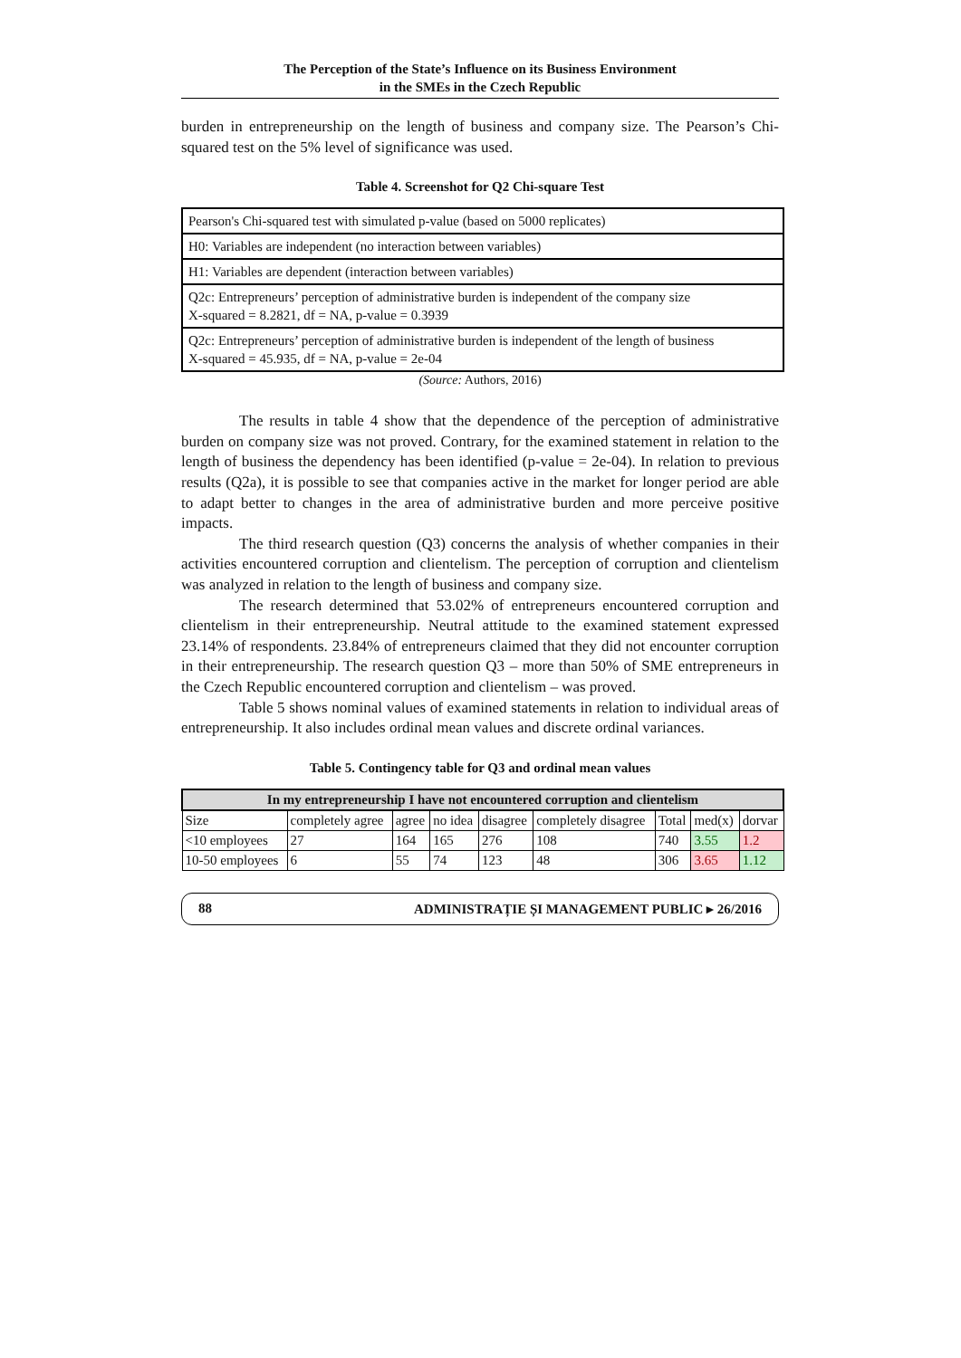The Perception of the State’s Influence on its Business Environment
in the SMEs in the Czech Republic
burden in entrepreneurship on the length of business and company size. The Pearson’s Chi-squared test on the 5% level of significance was used.
Table 4. Screenshot for Q2 Chi-square Test
| Pearson's Chi-squared test with simulated p-value (based on 5000 replicates) |
| H0: Variables are independent (no interaction between variables) |
| H1: Variables are dependent (interaction between variables) |
| Q2c: Entrepreneurs’ perception of administrative burden is independent of the company size X-squared = 8.2821, df = NA, p-value = 0.3939 |
| Q2c: Entrepreneurs’ perception of administrative burden is independent of the length of business X-squared = 45.935, df = NA, p-value = 2e-04 |
(Source: Authors, 2016)
The results in table 4 show that the dependence of the perception of administrative burden on company size was not proved. Contrary, for the examined statement in relation to the length of business the dependency has been identified (p-value = 2e-04). In relation to previous results (Q2a), it is possible to see that companies active in the market for longer period are able to adapt better to changes in the area of administrative burden and more perceive positive impacts.
The third research question (Q3) concerns the analysis of whether companies in their activities encountered corruption and clientelism. The perception of corruption and clientelism was analyzed in relation to the length of business and company size.
The research determined that 53.02% of entrepreneurs encountered corruption and clientelism in their entrepreneurship. Neutral attitude to the examined statement expressed 23.14% of respondents. 23.84% of entrepreneurs claimed that they did not encounter corruption in their entrepreneurship. The research question Q3 – more than 50% of SME entrepreneurs in the Czech Republic encountered corruption and clientelism – was proved.
Table 5 shows nominal values of examined statements in relation to individual areas of entrepreneurship. It also includes ordinal mean values and discrete ordinal variances.
Table 5. Contingency table for Q3 and ordinal mean values
| In my entrepreneurship I have not encountered corruption and clientelism | | | | | | | | |
| --- | --- | --- | --- | --- | --- | --- | --- | --- |
| Size | completely agree | agree | no idea | disagree | completely disagree | Total | med(x) | dorvar |
| <10 employees | 27 | 164 | 165 | 276 | 108 | 740 | 3.55 | 1.2 |
| 10-50 employees | 6 | 55 | 74 | 123 | 48 | 306 | 3.65 | 1.12 |
88 ADMINISTRAȚIE ȘI MANAGEMENT PUBLIC ▸ 26/2016